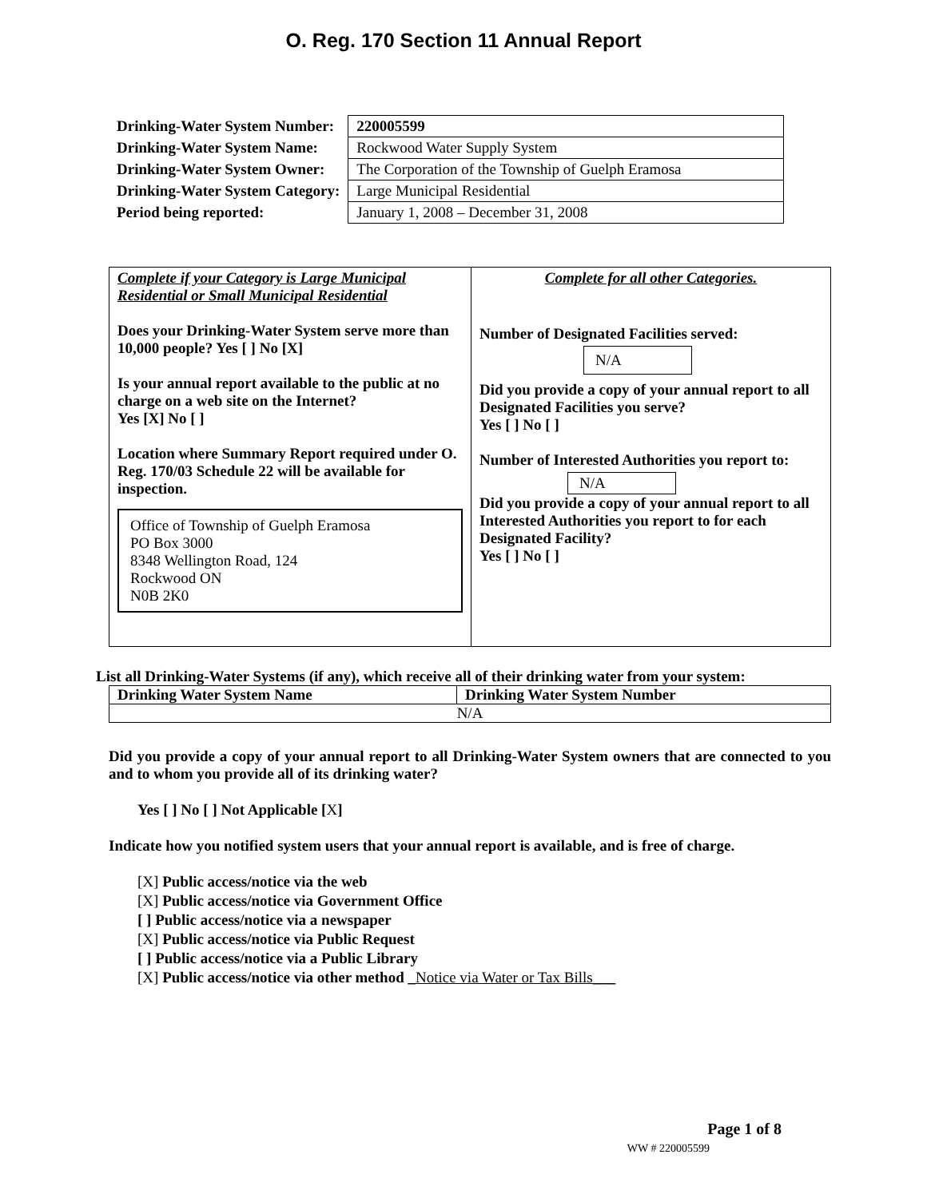O. Reg. 170 Section 11 Annual Report
| Drinking-Water System Number: | 220005599 |
| Drinking-Water System Name: | Rockwood Water Supply System |
| Drinking-Water System Owner: | The Corporation of the Township of Guelph Eramosa |
| Drinking-Water System Category: | Large Municipal Residential |
| Period being reported: | January 1, 2008 – December 31, 2008 |
Complete if your Category is Large Municipal Residential or Small Municipal Residential
Does your Drinking-Water System serve more than 10,000 people? Yes [ ] No [X]
Is your annual report available to the public at no charge on a web site on the Internet?
Yes [X] No [ ]
Location where Summary Report required under O. Reg. 170/03 Schedule 22 will be available for inspection.
Office of Township of Guelph Eramosa
PO Box 3000
8348 Wellington Road, 124
Rockwood ON
N0B 2K0
Complete for all other Categories.
Number of Designated Facilities served:
N/A
Did you provide a copy of your annual report to all Designated Facilities you serve?
Yes [ ] No [ ]
Number of Interested Authorities you report to:
N/A
Did you provide a copy of your annual report to all Interested Authorities you report to for each Designated Facility?
Yes [ ] No [ ]
List all Drinking-Water Systems (if any), which receive all of their drinking water from your system:
| Drinking Water System Name | Drinking Water System Number |
| --- | --- |
| N/A | |
Did you provide a copy of your annual report to all Drinking-Water System owners that are connected to you and to whom you provide all of its drinking water?
Yes [ ] No [ ] Not Applicable [X]
Indicate how you notified system users that your annual report is available, and is free of charge.
[X] Public access/notice via the web
[X] Public access/notice via Government Office
[ ] Public access/notice via a newspaper
[X] Public access/notice via Public Request
[ ] Public access/notice via a Public Library
[X] Public access/notice via other method _Notice via Water or Tax Bills___
Page 1 of 8
WW # 220005599